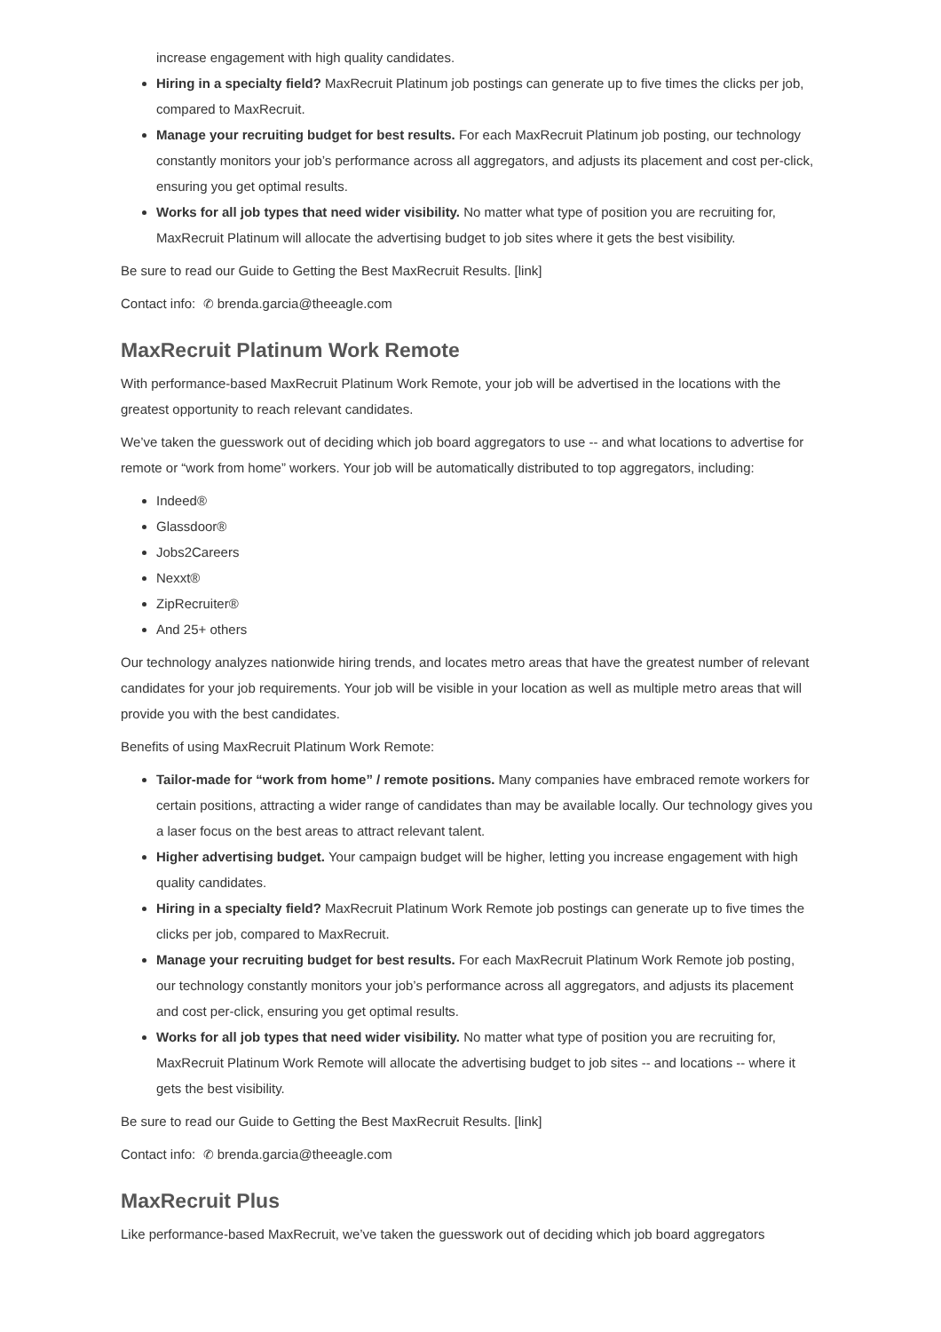increase engagement with high quality candidates.
Hiring in a specialty field? MaxRecruit Platinum job postings can generate up to five times the clicks per job, compared to MaxRecruit.
Manage your recruiting budget for best results. For each MaxRecruit Platinum job posting, our technology constantly monitors your job’s performance across all aggregators, and adjusts its placement and cost per-click, ensuring you get optimal results.
Works for all job types that need wider visibility. No matter what type of position you are recruiting for, MaxRecruit Platinum will allocate the advertising budget to job sites where it gets the best visibility.
Be sure to read our Guide to Getting the Best MaxRecruit Results. [link]
Contact info: ✆ brenda.garcia@theeagle.com
MaxRecruit Platinum Work Remote
With performance-based MaxRecruit Platinum Work Remote, your job will be advertised in the locations with the greatest opportunity to reach relevant candidates.
We’ve taken the guesswork out of deciding which job board aggregators to use -- and what locations to advertise for remote or “work from home” workers. Your job will be automatically distributed to top aggregators, including:
Indeed®
Glassdoor®
Jobs2Careers
Nexxt®
ZipRecruiter®
And 25+ others
Our technology analyzes nationwide hiring trends, and locates metro areas that have the greatest number of relevant candidates for your job requirements. Your job will be visible in your location as well as multiple metro areas that will provide you with the best candidates.
Benefits of using MaxRecruit Platinum Work Remote:
Tailor-made for “work from home” / remote positions. Many companies have embraced remote workers for certain positions, attracting a wider range of candidates than may be available locally. Our technology gives you a laser focus on the best areas to attract relevant talent.
Higher advertising budget. Your campaign budget will be higher, letting you increase engagement with high quality candidates.
Hiring in a specialty field? MaxRecruit Platinum Work Remote job postings can generate up to five times the clicks per job, compared to MaxRecruit.
Manage your recruiting budget for best results. For each MaxRecruit Platinum Work Remote job posting, our technology constantly monitors your job’s performance across all aggregators, and adjusts its placement and cost per-click, ensuring you get optimal results.
Works for all job types that need wider visibility. No matter what type of position you are recruiting for, MaxRecruit Platinum Work Remote will allocate the advertising budget to job sites -- and locations -- where it gets the best visibility.
Be sure to read our Guide to Getting the Best MaxRecruit Results. [link]
Contact info: ✆ brenda.garcia@theeagle.com
MaxRecruit Plus
Like performance-based MaxRecruit, we’ve taken the guesswork out of deciding which job board aggregators